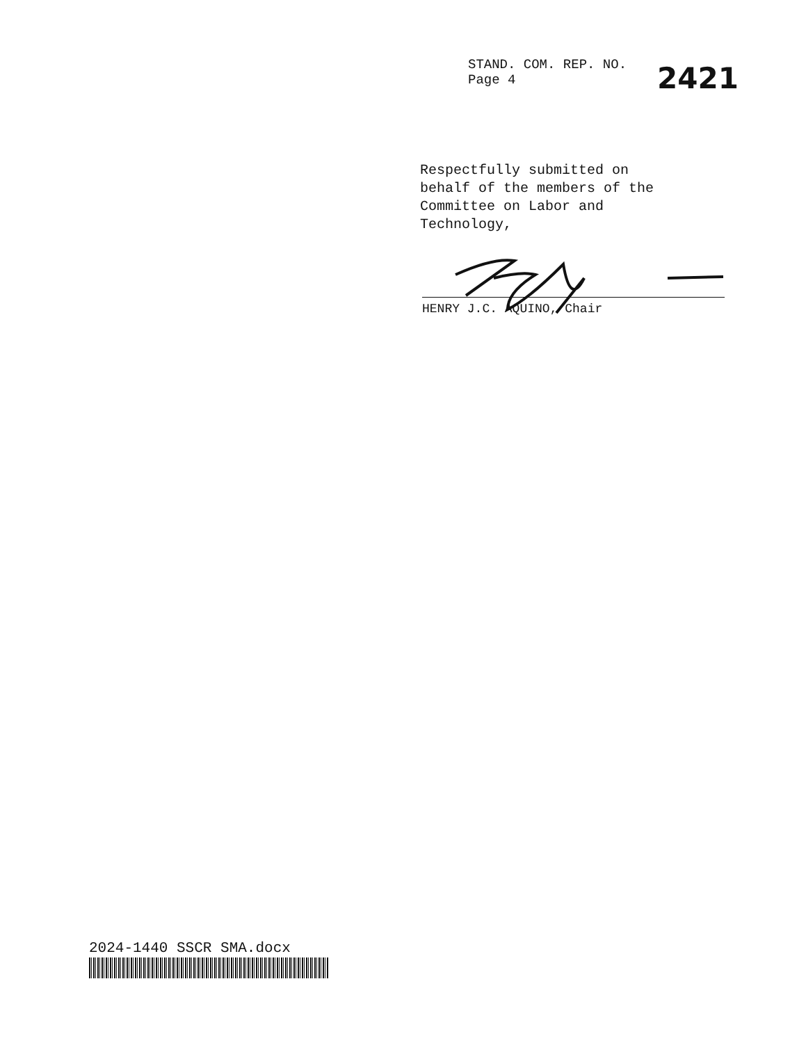STAND. COM. REP. NO.
Page 4
2421
Respectfully submitted on
behalf of the members of the
Committee on Labor and
Technology,
HENRY J.C. AQUINO, Chair
2024-1440 SSCR SMA.docx